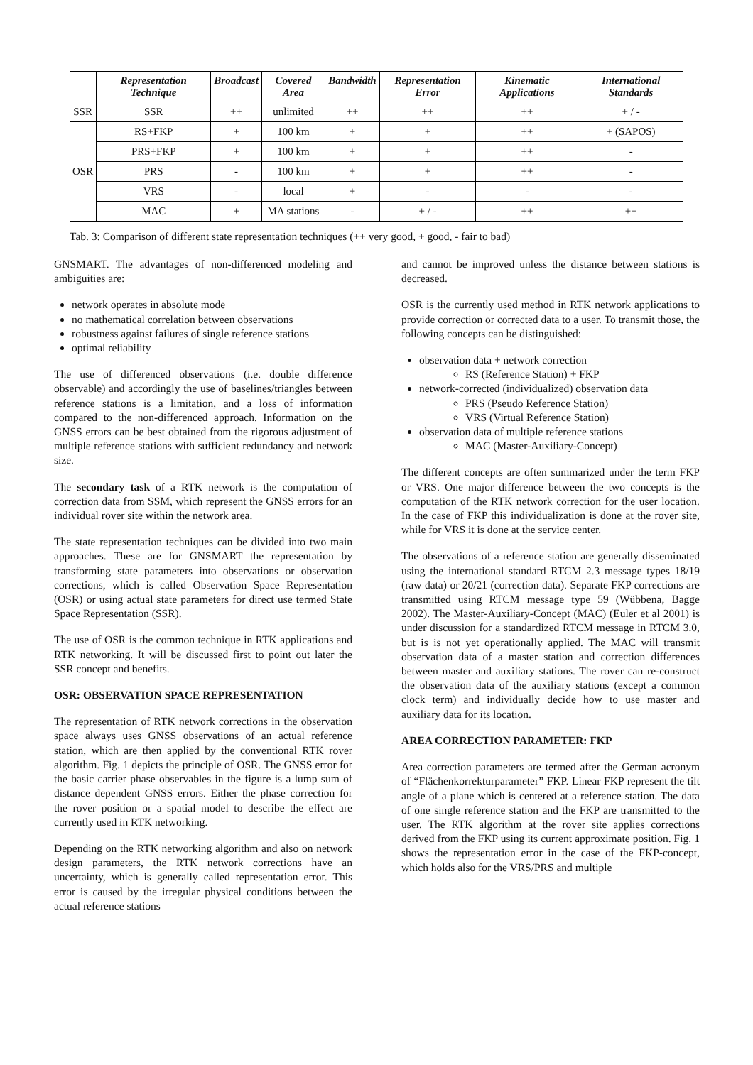| | Representation Technique | Broadcast | Covered Area | Bandwidth | Representation Error | Kinematic Applications | International Standards |
| --- | --- | --- | --- | --- | --- | --- | --- |
| SSR | SSR | ++ | unlimited | ++ | ++ | ++ | + / - |
| OSR | RS+FKP | + | 100 km | + | + | ++ | + (SAPOS) |
| | PRS+FKP | + | 100 km | + | + | ++ | - |
| | PRS | - | 100 km | + | + | ++ | - |
| | VRS | - | local | + | - | - | - |
| | MAC | + | MA stations | - | + / - | ++ | ++ |
Tab. 3: Comparison of different state representation techniques (++ very good, + good, - fair to bad)
GNSMART. The advantages of non-differenced modeling and ambiguities are:
network operates in absolute mode
no mathematical correlation between observations
robustness against failures of single reference stations
optimal reliability
The use of differenced observations (i.e. double difference observable) and accordingly the use of baselines/triangles between reference stations is a limitation, and a loss of information compared to the non-differenced approach. Information on the GNSS errors can be best obtained from the rigorous adjustment of multiple reference stations with sufficient redundancy and network size.
The secondary task of a RTK network is the computation of correction data from SSM, which represent the GNSS errors for an individual rover site within the network area.
The state representation techniques can be divided into two main approaches. These are for GNSMART the representation by transforming state parameters into observations or observation corrections, which is called Observation Space Representation (OSR) or using actual state parameters for direct use termed State Space Representation (SSR).
The use of OSR is the common technique in RTK applications and RTK networking. It will be discussed first to point out later the SSR concept and benefits.
OSR: OBSERVATION SPACE REPRESENTATION
The representation of RTK network corrections in the observation space always uses GNSS observations of an actual reference station, which are then applied by the conventional RTK rover algorithm. Fig. 1 depicts the principle of OSR. The GNSS error for the basic carrier phase observables in the figure is a lump sum of distance dependent GNSS errors. Either the phase correction for the rover position or a spatial model to describe the effect are currently used in RTK networking.
Depending on the RTK networking algorithm and also on network design parameters, the RTK network corrections have an uncertainty, which is generally called representation error. This error is caused by the irregular physical conditions between the actual reference stations
and cannot be improved unless the distance between stations is decreased.
OSR is the currently used method in RTK network applications to provide correction or corrected data to a user. To transmit those, the following concepts can be distinguished:
observation data + network correction
RS (Reference Station) + FKP
network-corrected (individualized) observation data
PRS (Pseudo Reference Station)
VRS (Virtual Reference Station)
observation data of multiple reference stations
MAC (Master-Auxiliary-Concept)
The different concepts are often summarized under the term FKP or VRS. One major difference between the two concepts is the computation of the RTK network correction for the user location. In the case of FKP this individualization is done at the rover site, while for VRS it is done at the service center.
The observations of a reference station are generally disseminated using the international standard RTCM 2.3 message types 18/19 (raw data) or 20/21 (correction data). Separate FKP corrections are transmitted using RTCM message type 59 (Wübbena, Bagge 2002). The Master-Auxiliary-Concept (MAC) (Euler et al 2001) is under discussion for a standardized RTCM message in RTCM 3.0, but is is not yet operationally applied. The MAC will transmit observation data of a master station and correction differences between master and auxiliary stations. The rover can re-construct the observation data of the auxiliary stations (except a common clock term) and individually decide how to use master and auxiliary data for its location.
AREA CORRECTION PARAMETER: FKP
Area correction parameters are termed after the German acronym of “Flächenkorrekturparameter” FKP. Linear FKP represent the tilt angle of a plane which is centered at a reference station. The data of one single reference station and the FKP are transmitted to the user. The RTK algorithm at the rover site applies corrections derived from the FKP using its current approximate position. Fig. 1 shows the representation error in the case of the FKP-concept, which holds also for the VRS/PRS and multiple